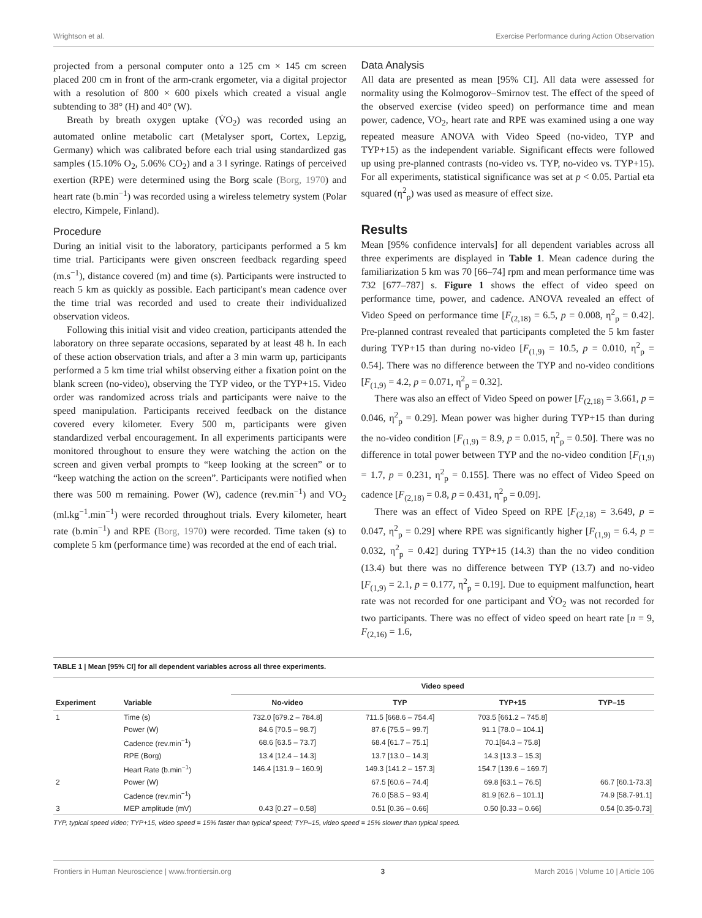Wrightson et al. Exercise Performance during Action Observation
projected from a personal computer onto a 125 cm × 145 cm screen placed 200 cm in front of the arm-crank ergometer, via a digital projector with a resolution of 800 × 600 pixels which created a visual angle subtending to 38° (H) and 40° (W).
Breath by breath oxygen uptake (V̇O<sub>2</sub>) was recorded using an automated online metabolic cart (Metalyser sport, Cortex, Lepzig, Germany) which was calibrated before each trial using standardized gas samples (15.10% O<sub>2</sub>, 5.06% CO<sub>2</sub>) and a 3 l syringe. Ratings of perceived exertion (RPE) were determined using the Borg scale (Borg, 1970) and heart rate (b.min<sup>−1</sup>) was recorded using a wireless telemetry system (Polar electro, Kimpele, Finland).
Procedure
During an initial visit to the laboratory, participants performed a 5 km time trial. Participants were given onscreen feedback regarding speed (m.s<sup>−1</sup>), distance covered (m) and time (s). Participants were instructed to reach 5 km as quickly as possible. Each participant's mean cadence over the time trial was recorded and used to create their individualized observation videos.
Following this initial visit and video creation, participants attended the laboratory on three separate occasions, separated by at least 48 h. In each of these action observation trials, and after a 3 min warm up, participants performed a 5 km time trial whilst observing either a fixation point on the blank screen (no-video), observing the TYP video, or the TYP+15. Video order was randomized across trials and participants were naive to the speed manipulation. Participants received feedback on the distance covered every kilometer. Every 500 m, participants were given standardized verbal encouragement. In all experiments participants were monitored throughout to ensure they were watching the action on the screen and given verbal prompts to “keep looking at the screen” or to “keep watching the action on the screen”. Participants were notified when there was 500 m remaining. Power (W), cadence (rev.min<sup>−1</sup>) and VO<sub>2</sub> (ml.kg<sup>−1</sup>.min<sup>−1</sup>) were recorded throughout trials. Every kilometer, heart rate (b.min<sup>−1</sup>) and RPE (Borg, 1970) were recorded. Time taken (s) to complete 5 km (performance time) was recorded at the end of each trial.
Data Analysis
All data are presented as mean [95% CI]. All data were assessed for normality using the Kolmogorov–Smirnov test. The effect of the speed of the observed exercise (video speed) on performance time and mean power, cadence, VO<sub>2</sub>, heart rate and RPE was examined using a one way repeated measure ANOVA with Video Speed (no-video, TYP and TYP+15) as the independent variable. Significant effects were followed up using pre-planned contrasts (no-video vs. TYP, no-video vs. TYP+15). For all experiments, statistical significance was set at p < 0.05. Partial eta squared (η<sup>2</sup><sub>p</sub>) was used as measure of effect size.
Results
Mean [95% confidence intervals] for all dependent variables across all three experiments are displayed in Table 1. Mean cadence during the familiarization 5 km was 70 [66–74] rpm and mean performance time was 732 [677–787] s. Figure 1 shows the effect of video speed on performance time, power, and cadence. ANOVA revealed an effect of Video Speed on performance time [F<sub>(2,18)</sub> = 6.5, p = 0.008, η<sup>2</sup><sub>p</sub> = 0.42]. Pre-planned contrast revealed that participants completed the 5 km faster during TYP+15 than during no-video [F<sub>(1,9)</sub> = 10.5, p = 0.010, η<sup>2</sup><sub>p</sub> = 0.54]. There was no difference between the TYP and no-video conditions [F<sub>(1,9)</sub> = 4.2, p = 0.071, η<sup>2</sup><sub>p</sub> = 0.32].
There was also an effect of Video Speed on power [F<sub>(2,18)</sub> = 3.661, p = 0.046, η<sup>2</sup><sub>p</sub> = 0.29]. Mean power was higher during TYP+15 than during the no-video condition [F<sub>(1,9)</sub> = 8.9, p = 0.015, η<sup>2</sup><sub>p</sub> = 0.50]. There was no difference in total power between TYP and the no-video condition [F<sub>(1,9)</sub> = 1.7, p = 0.231, η<sup>2</sup><sub>p</sub> = 0.155]. There was no effect of Video Speed on cadence [F<sub>(2,18)</sub> = 0.8, p = 0.431, η<sup>2</sup><sub>p</sub> = 0.09].
There was an effect of Video Speed on RPE [F<sub>(2,18)</sub> = 3.649, p = 0.047, η<sup>2</sup><sub>p</sub> = 0.29] where RPE was significantly higher [F<sub>(1,9)</sub> = 6.4, p = 0.032, η<sup>2</sup><sub>p</sub> = 0.42] during TYP+15 (14.3) than the no video condition (13.4) but there was no difference between TYP (13.7) and no-video [F<sub>(1,9)</sub> = 2.1, p = 0.177, η<sup>2</sup><sub>p</sub> = 0.19]. Due to equipment malfunction, heart rate was not recorded for one participant and V̇O<sub>2</sub> was not recorded for two participants. There was no effect of video speed on heart rate [n = 9, F<sub>(2,16)</sub> = 1.6,
TABLE 1 | Mean [95% CI] for all dependent variables across all three experiments.
| | | Video speed | | | |
| --- | --- | --- | --- | --- | --- |
| Experiment | Variable | No-video | TYP | TYP+15 | TYP–15 |
| 1 | Time (s) | 732.0 [679.2 – 784.8] | 711.5 [668.6 – 754.4] | 703.5 [661.2 – 745.8] | |
| | Power (W) | 84.6 [70.5 – 98.7] | 87.6 [75.5 – 99.7] | 91.1 [78.0 – 104.1] | |
| | Cadence (rev.min<sup>−1</sup>) | 68.6 [63.5 – 73.7] | 68.4 [61.7 – 75.1] | 70.1[64.3 – 75.8] | |
| | RPE (Borg) | 13.4 [12.4 – 14.3] | 13.7 [13.0 – 14.3] | 14.3 [13.3 – 15.3] | |
| | Heart Rate (b.min<sup>−1</sup>) | 146.4 [131.9 – 160.9] | 149.3 [141.2 – 157.3] | 154.7 [139.6 – 169.7] | |
| 2 | Power (W) | | 67.5 [60.6 – 74.4] | 69.8 [63.1 – 76.5] | 66.7 [60.1-73.3] |
| | Cadence (rev.min<sup>−1</sup>) | | 76.0 [58.5 – 93.4] | 81.9 [62.6 – 101.1] | 74.9 [58.7-91.1] |
| 3 | MEP amplitude (mV) | 0.43 [0.27 – 0.58] | 0.51 [0.36 – 0.66] | 0.50 [0.33 – 0.66] | 0.54 [0.35-0.73] |
TYP, typical speed video; TYP+15, video speed = 15% faster than typical speed; TYP–15, video speed = 15% slower than typical speed.
Frontiers in Human Neuroscience | www.frontiersin.org 3 March 2016 | Volume 10 | Article 106